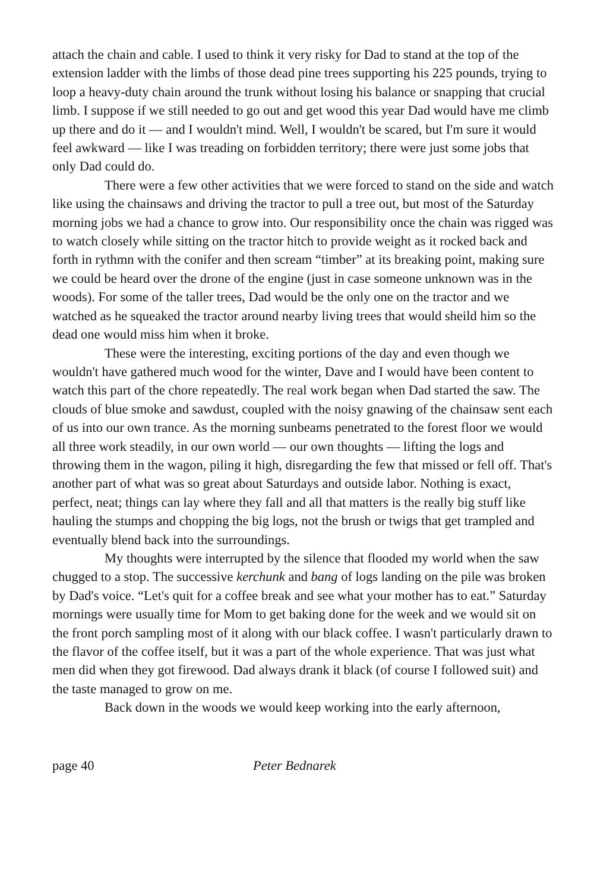attach the chain and cable. I used to think it very risky for Dad to stand at the top of the extension ladder with the limbs of those dead pine trees supporting his 225 pounds, trying to loop a heavy-duty chain around the trunk without losing his balance or snapping that crucial limb. I suppose if we still needed to go out and get wood this year Dad would have me climb up there and do it — and I wouldn't mind. Well, I wouldn't be scared, but I'm sure it would feel awkward — like I was treading on forbidden territory; there were just some jobs that only Dad could do.
There were a few other activities that we were forced to stand on the side and watch like using the chainsaws and driving the tractor to pull a tree out, but most of the Saturday morning jobs we had a chance to grow into. Our responsibility once the chain was rigged was to watch closely while sitting on the tractor hitch to provide weight as it rocked back and forth in rythmn with the conifer and then scream “timber” at its breaking point, making sure we could be heard over the drone of the engine (just in case someone unknown was in the woods). For some of the taller trees, Dad would be the only one on the tractor and we watched as he squeaked the tractor around nearby living trees that would sheild him so the dead one would miss him when it broke.
These were the interesting, exciting portions of the day and even though we wouldn't have gathered much wood for the winter, Dave and I would have been content to watch this part of the chore repeatedly. The real work began when Dad started the saw. The clouds of blue smoke and sawdust, coupled with the noisy gnawing of the chainsaw sent each of us into our own trance. As the morning sunbeams penetrated to the forest floor we would all three work steadily, in our own world — our own thoughts — lifting the logs and throwing them in the wagon, piling it high, disregarding the few that missed or fell off. That's another part of what was so great about Saturdays and outside labor. Nothing is exact, perfect, neat; things can lay where they fall and all that matters is the really big stuff like hauling the stumps and chopping the big logs, not the brush or twigs that get trampled and eventually blend back into the surroundings.
My thoughts were interrupted by the silence that flooded my world when the saw chugged to a stop. The successive kerchunk and bang of logs landing on the pile was broken by Dad's voice. “Let's quit for a coffee break and see what your mother has to eat.” Saturday mornings were usually time for Mom to get baking done for the week and we would sit on the front porch sampling most of it along with our black coffee. I wasn't particularly drawn to the flavor of the coffee itself, but it was a part of the whole experience. That was just what men did when they got firewood. Dad always drank it black (of course I followed suit) and the taste managed to grow on me.
Back down in the woods we would keep working into the early afternoon,
page 40 Peter Bednarek